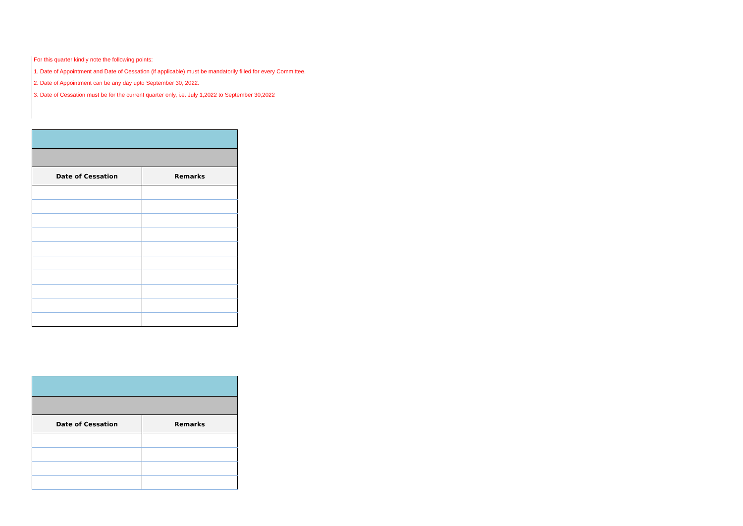For this quarter kindly note the following points:
1. Date of Appointment and Date of Cessation (if applicable) must be mandatorily filled for every Committee.
2. Date of Appointment can be any day upto September 30, 2022.
3. Date of Cessation must be for the current quarter only, i.e. July 1,2022 to September 30,2022
| Date of Cessation | Remarks |
| --- | --- |
| Date of Cessation | Remarks |
| --- | --- |